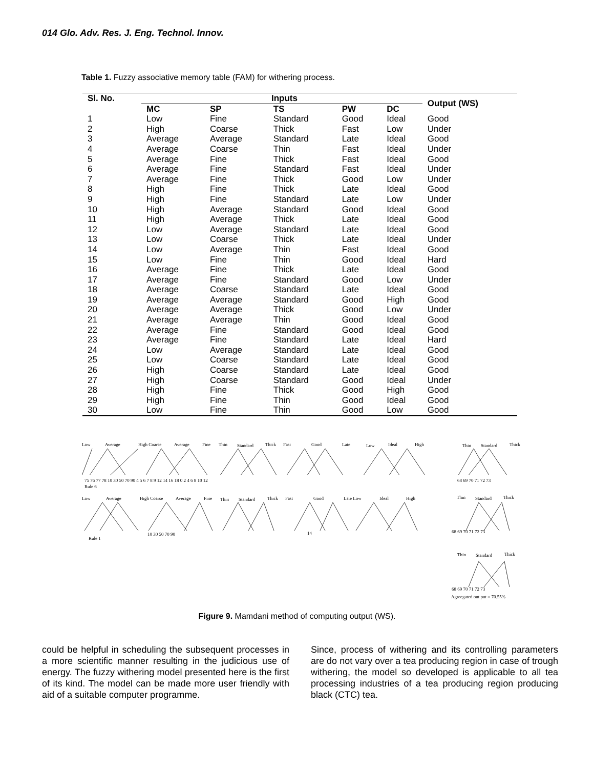014 Glo. Adv. Res. J. Eng. Technol. Innov.
Table 1. Fuzzy associative memory table (FAM) for withering process.
| Sl. No. | Inputs | | | | | Output (WS) |
| --- | --- | --- | --- | --- | --- | --- |
| | MC | SP | TS | PW | DC | |
| 1 | Low | Fine | Standard | Good | Ideal | Good |
| 2 | High | Coarse | Thick | Fast | Low | Under |
| 3 | Average | Average | Standard | Late | Ideal | Good |
| 4 | Average | Coarse | Thin | Fast | Ideal | Under |
| 5 | Average | Fine | Thick | Fast | Ideal | Good |
| 6 | Average | Fine | Standard | Fast | Ideal | Under |
| 7 | Average | Fine | Thick | Good | Low | Under |
| 8 | High | Fine | Thick | Late | Ideal | Good |
| 9 | High | Fine | Standard | Late | Low | Under |
| 10 | High | Average | Standard | Good | Ideal | Good |
| 11 | High | Average | Thick | Late | Ideal | Good |
| 12 | Low | Average | Standard | Late | Ideal | Good |
| 13 | Low | Coarse | Thick | Late | Ideal | Under |
| 14 | Low | Average | Thin | Fast | Ideal | Good |
| 15 | Low | Fine | Thin | Good | Ideal | Hard |
| 16 | Average | Fine | Thick | Late | Ideal | Good |
| 17 | Average | Fine | Standard | Good | Low | Under |
| 18 | Average | Coarse | Standard | Late | Ideal | Good |
| 19 | Average | Average | Standard | Good | High | Good |
| 20 | Average | Average | Thick | Good | Low | Under |
| 21 | Average | Average | Thin | Good | Ideal | Good |
| 22 | Average | Fine | Standard | Good | Ideal | Good |
| 23 | Average | Fine | Standard | Late | Ideal | Hard |
| 24 | Low | Average | Standard | Late | Ideal | Good |
| 25 | Low | Coarse | Standard | Late | Ideal | Good |
| 26 | High | Coarse | Standard | Late | Ideal | Good |
| 27 | High | Coarse | Standard | Good | Ideal | Under |
| 28 | High | Fine | Thick | Good | High | Good |
| 29 | High | Fine | Thin | Good | Ideal | Good |
| 30 | Low | Fine | Thin | Good | Low | Good |
Low
Average
High Coarse
Average
Fine
Thin
Standard
Thick
Fast
Good
Late
Low
Ideal
High
Thin
Standard
Thick
75 76 77 78 10 30 50 70 90 4 5 6 7 8 9 12 14 16 18 0 2 4 6 8 10 12
68 69 70 71 72 73
Rule 6
Low
Average
High Coarse
Average
Fine
Thin
Standard
Thick
Fast
Good
Late Low
Ideal
High
Thin
Standard
Thick
10 30 50 70 90
14
68 69 70 71 72 73
Rule 1
Thin
Standard
Thick
68 69 70 71 72 73
Agreegated out put = 70.55%
Figure 9. Mamdani method of computing output (WS).
could be helpful in scheduling the subsequent processes in a more scientific manner resulting in the judicious use of energy. The fuzzy withering model presented here is the first of its kind. The model can be made more user friendly with aid of a suitable computer programme.
Since, process of withering and its controlling parameters are do not vary over a tea producing region in case of trough withering, the model so developed is applicable to all tea processing industries of a tea producing region producing black (CTC) tea.